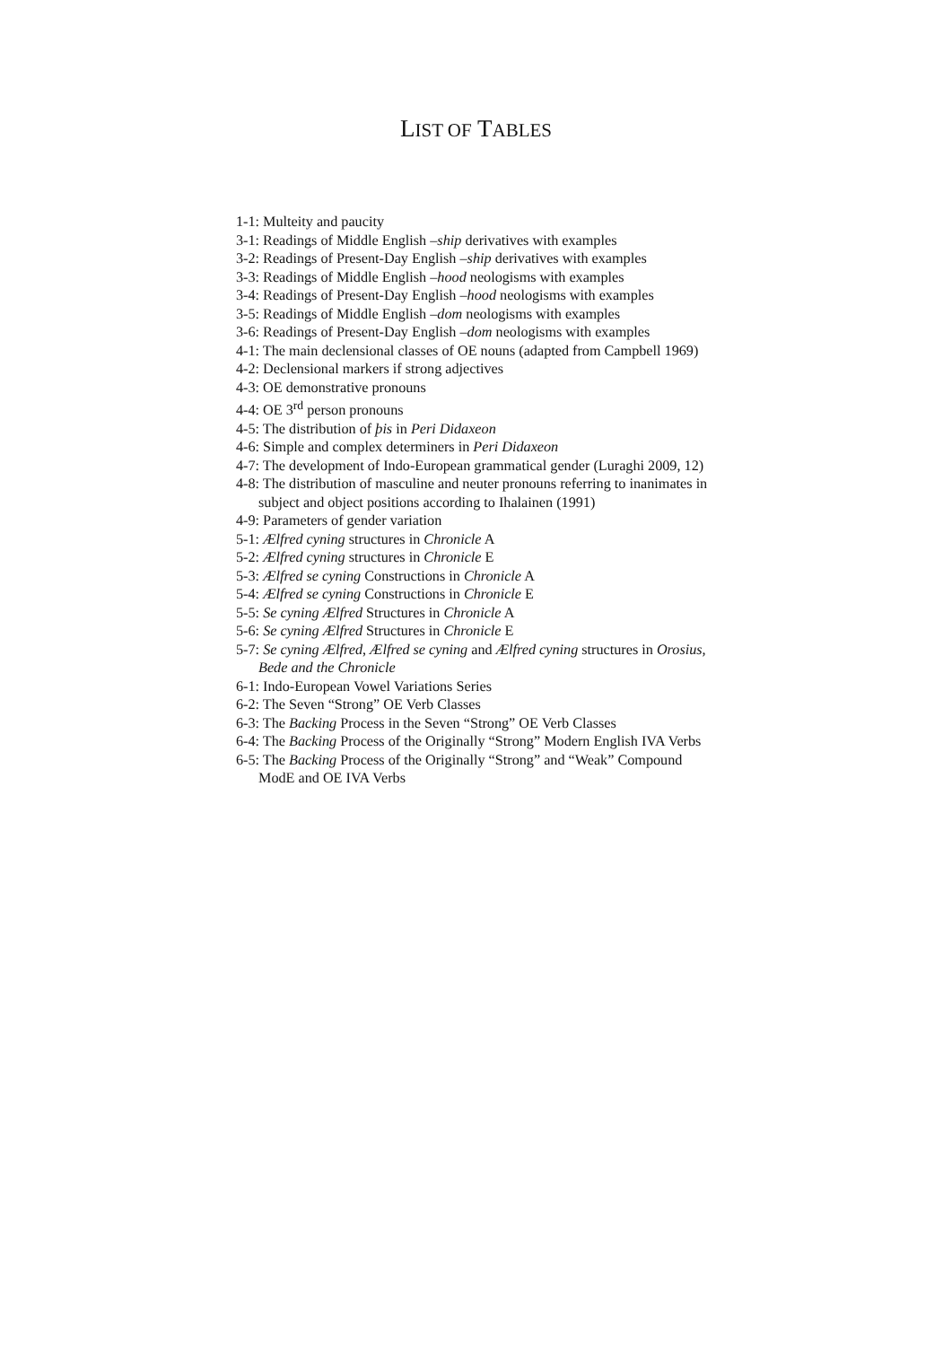LIST OF TABLES
1-1: Multeity and paucity
3-1: Readings of Middle English –ship derivatives with examples
3-2: Readings of Present-Day English –ship derivatives with examples
3-3: Readings of Middle English –hood neologisms with examples
3-4: Readings of Present-Day English –hood neologisms with examples
3-5: Readings of Middle English –dom neologisms with examples
3-6: Readings of Present-Day English –dom neologisms with examples
4-1: The main declensional classes of OE nouns (adapted from Campbell 1969)
4-2: Declensional markers if strong adjectives
4-3: OE demonstrative pronouns
4-4: OE 3<sup>rd</sup> person pronouns
4-5: The distribution of þis in Peri Didaxeon
4-6: Simple and complex determiners in Peri Didaxeon
4-7: The development of Indo-European grammatical gender (Luraghi 2009, 12)
4-8: The distribution of masculine and neuter pronouns referring to inanimates in subject and object positions according to Ihalainen (1991)
4-9: Parameters of gender variation
5-1: Ælfred cyning structures in Chronicle A
5-2: Ælfred cyning structures in Chronicle E
5-3: Ælfred se cyning Constructions in Chronicle A
5-4: Ælfred se cyning Constructions in Chronicle E
5-5: Se cyning Ælfred Structures in Chronicle A
5-6: Se cyning Ælfred Structures in Chronicle E
5-7: Se cyning Ælfred, Ælfred se cyning and Ælfred cyning structures in Orosius, Bede and the Chronicle
6-1: Indo-European Vowel Variations Series
6-2: The Seven “Strong” OE Verb Classes
6-3: The Backing Process in the Seven “Strong” OE Verb Classes
6-4: The Backing Process of the Originally “Strong” Modern English IVA Verbs
6-5: The Backing Process of the Originally “Strong” and “Weak” Compound ModE and OE IVA Verbs